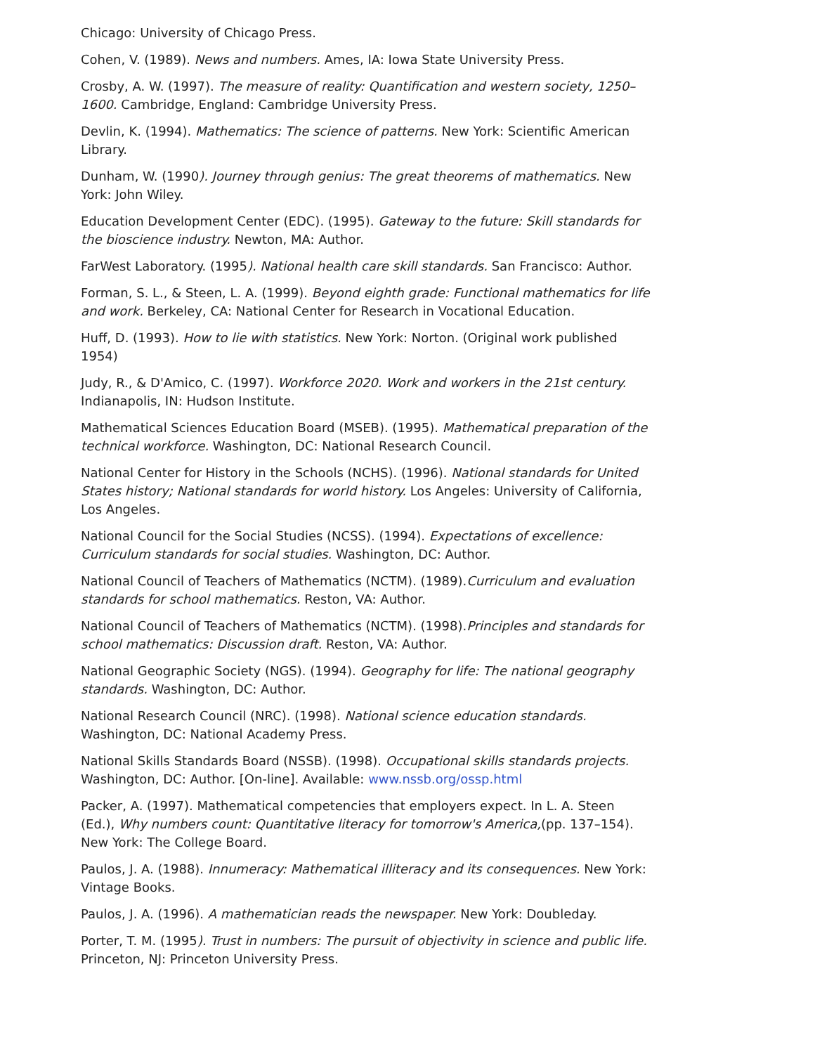Chicago: University of Chicago Press.
Cohen, V. (1989). News and numbers. Ames, IA: Iowa State University Press.
Crosby, A. W. (1997). The measure of reality: Quantification and western society, 1250–1600. Cambridge, England: Cambridge University Press.
Devlin, K. (1994). Mathematics: The science of patterns. New York: Scientific American Library.
Dunham, W. (1990). Journey through genius: The great theorems of mathematics. New York: John Wiley.
Education Development Center (EDC). (1995). Gateway to the future: Skill standards for the bioscience industry. Newton, MA: Author.
FarWest Laboratory. (1995). National health care skill standards. San Francisco: Author.
Forman, S. L., & Steen, L. A. (1999). Beyond eighth grade: Functional mathematics for life and work. Berkeley, CA: National Center for Research in Vocational Education.
Huff, D. (1993). How to lie with statistics. New York: Norton. (Original work published 1954)
Judy, R., & D'Amico, C. (1997). Workforce 2020. Work and workers in the 21st century. Indianapolis, IN: Hudson Institute.
Mathematical Sciences Education Board (MSEB). (1995). Mathematical preparation of the technical workforce. Washington, DC: National Research Council.
National Center for History in the Schools (NCHS). (1996). National standards for United States history; National standards for world history. Los Angeles: University of California, Los Angeles.
National Council for the Social Studies (NCSS). (1994). Expectations of excellence: Curriculum standards for social studies. Washington, DC: Author.
National Council of Teachers of Mathematics (NCTM). (1989).Curriculum and evaluation standards for school mathematics. Reston, VA: Author.
National Council of Teachers of Mathematics (NCTM). (1998).Principles and standards for school mathematics: Discussion draft. Reston, VA: Author.
National Geographic Society (NGS). (1994). Geography for life: The national geography standards. Washington, DC: Author.
National Research Council (NRC). (1998). National science education standards. Washington, DC: National Academy Press.
National Skills Standards Board (NSSB). (1998). Occupational skills standards projects. Washington, DC: Author. [On-line]. Available: www.nssb.org/ossp.html
Packer, A. (1997). Mathematical competencies that employers expect. In L. A. Steen (Ed.), Why numbers count: Quantitative literacy for tomorrow's America,(pp. 137–154). New York: The College Board.
Paulos, J. A. (1988). Innumeracy: Mathematical illiteracy and its consequences. New York: Vintage Books.
Paulos, J. A. (1996). A mathematician reads the newspaper. New York: Doubleday.
Porter, T. M. (1995). Trust in numbers: The pursuit of objectivity in science and public life. Princeton, NJ: Princeton University Press.